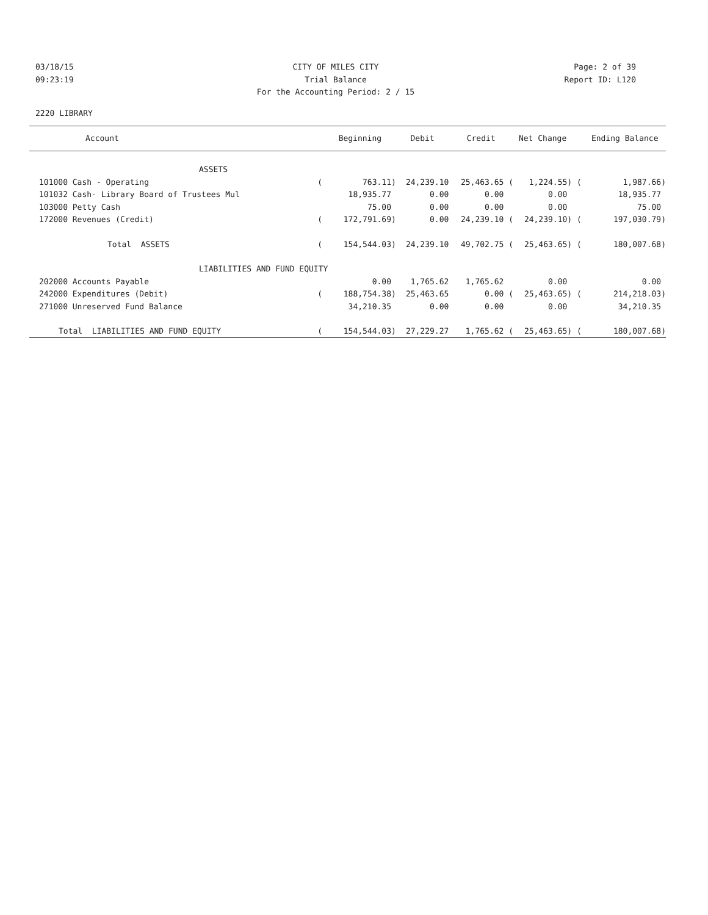03/18/15 CITY OF MILES CITY Page: 2 of 39
09:23:19 Trial Balance Report ID: L120
For the Accounting Period: 2 / 15
2220 LIBRARY
| Account | | Beginning | Debit | Credit | Net Change | | Ending Balance |
| --- | --- | --- | --- | --- | --- | --- | --- |
| ASSETS | | | | | | | |
| 101000 Cash - Operating | ( | 763.11) | 24,239.10 | 25,463.65 ( | 1,224.55) | ( | 1,987.66) |
| 101032 Cash- Library Board of Trustees Mul | | 18,935.77 | 0.00 | 0.00 | 0.00 | | 18,935.77 |
| 103000 Petty Cash | | 75.00 | 0.00 | 0.00 | 0.00 | | 75.00 |
| 172000 Revenues (Credit) | ( | 172,791.69) | 0.00 | 24,239.10 ( | 24,239.10) | ( | 197,030.79) |
| Total ASSETS | ( | 154,544.03) | 24,239.10 | 49,702.75 ( | 25,463.65) | ( | 180,007.68) |
| LIABILITIES AND FUND EQUITY | | | | | | | |
| 202000 Accounts Payable | | 0.00 | 1,765.62 | 1,765.62 | 0.00 | | 0.00 |
| 242000 Expenditures (Debit) | ( | 188,754.38) | 25,463.65 | 0.00 ( | 25,463.65) | ( | 214,218.03) |
| 271000 Unreserved Fund Balance | | 34,210.35 | 0.00 | 0.00 | 0.00 | | 34,210.35 |
| Total LIABILITIES AND FUND EQUITY | ( | 154,544.03) | 27,229.27 | 1,765.62 ( | 25,463.65) | ( | 180,007.68) |